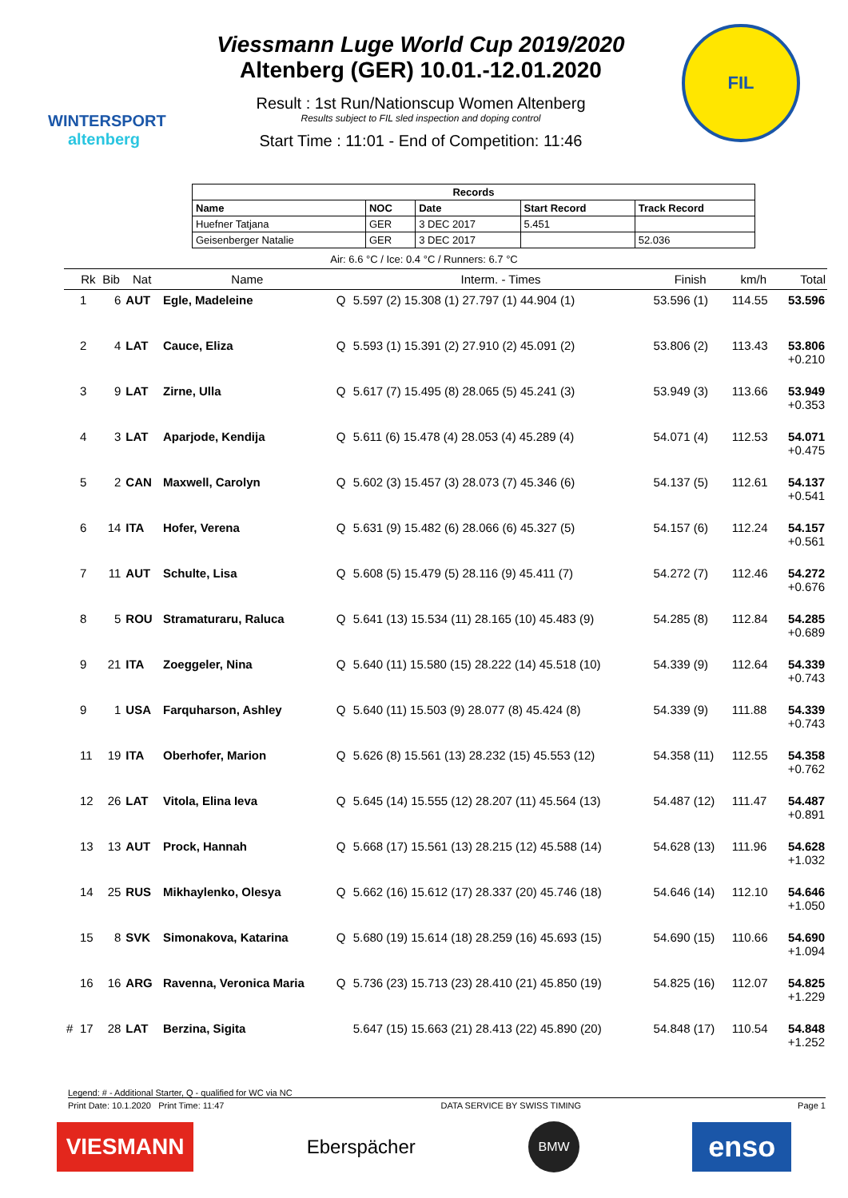WINTERSPORT
altenberg
Viessmann Luge World Cup 2019/2020
Altenberg (GER) 10.01.-12.01.2020
Result : 1st Run/Nationscup Women Altenberg
Results subject to FIL sled inspection and doping control
Start Time : 11:01 - End of Competition: 11:46
FIL
| Records | | | | |
| --- | --- | --- | --- | --- |
| Name | NOC | Date | Start Record | Track Record |
| Huefner Tatjana | GER | 3 DEC 2017 | 5.451 | |
| Geisenberger Natalie | GER | 3 DEC 2017 | | 52.036 |
Air: 6.6 °C / Ice: 0.4 °C / Runners: 6.7 °C
| | Rk | Bib | Nat | Name | | Interm. - Times | Finish | km/h | Total |
| --- | --- | --- | --- | --- | --- | --- | --- | --- | --- |
| | 1 | 6 | AUT | Egle, Madeleine | Q | 5.597 (2) 15.308 (1) 27.797 (1) 44.904 (1) | 53.596 (1) | 114.55 | 53.596 |
| | 2 | 4 | LAT | Cauce, Eliza | Q | 5.593 (1) 15.391 (2) 27.910 (2) 45.091 (2) | 53.806 (2) | 113.43 | 53.806 +0.210 |
| | 3 | 9 | LAT | Zirne, Ulla | Q | 5.617 (7) 15.495 (8) 28.065 (5) 45.241 (3) | 53.949 (3) | 113.66 | 53.949 +0.353 |
| | 4 | 3 | LAT | Aparjode, Kendija | Q | 5.611 (6) 15.478 (4) 28.053 (4) 45.289 (4) | 54.071 (4) | 112.53 | 54.071 +0.475 |
| | 5 | 2 | CAN | Maxwell, Carolyn | Q | 5.602 (3) 15.457 (3) 28.073 (7) 45.346 (6) | 54.137 (5) | 112.61 | 54.137 +0.541 |
| | 6 | 14 | ITA | Hofer, Verena | Q | 5.631 (9) 15.482 (6) 28.066 (6) 45.327 (5) | 54.157 (6) | 112.24 | 54.157 +0.561 |
| | 7 | 11 | AUT | Schulte, Lisa | Q | 5.608 (5) 15.479 (5) 28.116 (9) 45.411 (7) | 54.272 (7) | 112.46 | 54.272 +0.676 |
| | 8 | 5 | ROU | Stramaturaru, Raluca | Q | 5.641 (13) 15.534 (11) 28.165 (10) 45.483 (9) | 54.285 (8) | 112.84 | 54.285 +0.689 |
| | 9 | 21 | ITA | Zoeggeler, Nina | Q | 5.640 (11) 15.580 (15) 28.222 (14) 45.518 (10) | 54.339 (9) | 112.64 | 54.339 +0.743 |
| | 9 | 1 | USA | Farquharson, Ashley | Q | 5.640 (11) 15.503 (9) 28.077 (8) 45.424 (8) | 54.339 (9) | 111.88 | 54.339 +0.743 |
| | 11 | 19 | ITA | Oberhofer, Marion | Q | 5.626 (8) 15.561 (13) 28.232 (15) 45.553 (12) | 54.358 (11) | 112.55 | 54.358 +0.762 |
| | 12 | 26 | LAT | Vitola, Elina Ieva | Q | 5.645 (14) 15.555 (12) 28.207 (11) 45.564 (13) | 54.487 (12) | 111.47 | 54.487 +0.891 |
| | 13 | 13 | AUT | Prock, Hannah | Q | 5.668 (17) 15.561 (13) 28.215 (12) 45.588 (14) | 54.628 (13) | 111.96 | 54.628 +1.032 |
| | 14 | 25 | RUS | Mikhaylenko, Olesya | Q | 5.662 (16) 15.612 (17) 28.337 (20) 45.746 (18) | 54.646 (14) | 112.10 | 54.646 +1.050 |
| | 15 | 8 | SVK | Simonakova, Katarina | Q | 5.680 (19) 15.614 (18) 28.259 (16) 45.693 (15) | 54.690 (15) | 110.66 | 54.690 +1.094 |
| | 16 | 16 | ARG | Ravenna, Veronica Maria | Q | 5.736 (23) 15.713 (23) 28.410 (21) 45.850 (19) | 54.825 (16) | 112.07 | 54.825 +1.229 |
| # | 17 | 28 | LAT | Berzina, Sigita | | 5.647 (15) 15.663 (21) 28.413 (22) 45.890 (20) | 54.848 (17) | 110.54 | 54.848 +1.252 |
Legend: # - Additional Starter, Q - qualified for WC via NC
Print Date: 10.1.2020 Print Time: 11:47 DATA SERVICE BY SWISS TIMING Page 1
VIESMANN
Eberspächer
BMW
enso